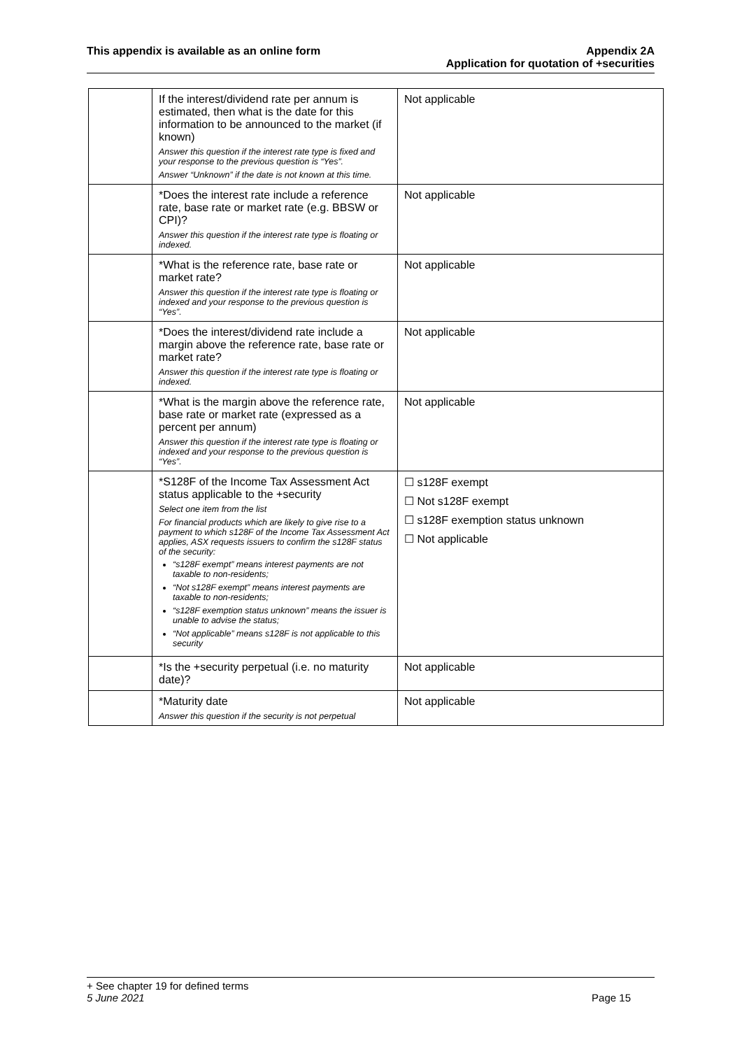This appendix is available as an online form
Appendix 2A
Application for quotation of +securities
| | If the interest/dividend rate per annum is estimated, then what is the date for this information to be announced to the market (if known) Answer this question if the interest rate type is fixed and your response to the previous question is “Yes”. Answer “Unknown” if the date is not known at this time. | Not applicable |
| | *Does the interest rate include a reference rate, base rate or market rate (e.g. BBSW or CPI)? Answer this question if the interest rate type is floating or indexed. | Not applicable |
| | *What is the reference rate, base rate or market rate? Answer this question if the interest rate type is floating or indexed and your response to the previous question is “Yes”. | Not applicable |
| | *Does the interest/dividend rate include a margin above the reference rate, base rate or market rate? Answer this question if the interest rate type is floating or indexed. | Not applicable |
| | *What is the margin above the reference rate, base rate or market rate (expressed as a percent per annum) Answer this question if the interest rate type is floating or indexed and your response to the previous question is “Yes”. | Not applicable |
| | *S128F of the Income Tax Assessment Act status applicable to the +security Select one item from the list For financial products which are likely to give rise to a payment to which s128F of the Income Tax Assessment Act applies, ASX requests issuers to confirm the s128F status of the security: “s128F exempt” means interest payments are not taxable to non-residents; “Not s128F exempt” means interest payments are taxable to non-residents; “s128F exemption status unknown” means the issuer is unable to advise the status; “Not applicable” means s128F is not applicable to this security | ☐ s128F exempt ☐ Not s128F exempt ☐ s128F exemption status unknown ☐ Not applicable |
| | *Is the +security perpetual (i.e. no maturity date)? | Not applicable |
| | *Maturity date Answer this question if the security is not perpetual | Not applicable |
+ See chapter 19 for defined terms
5 June 2021 Page 15